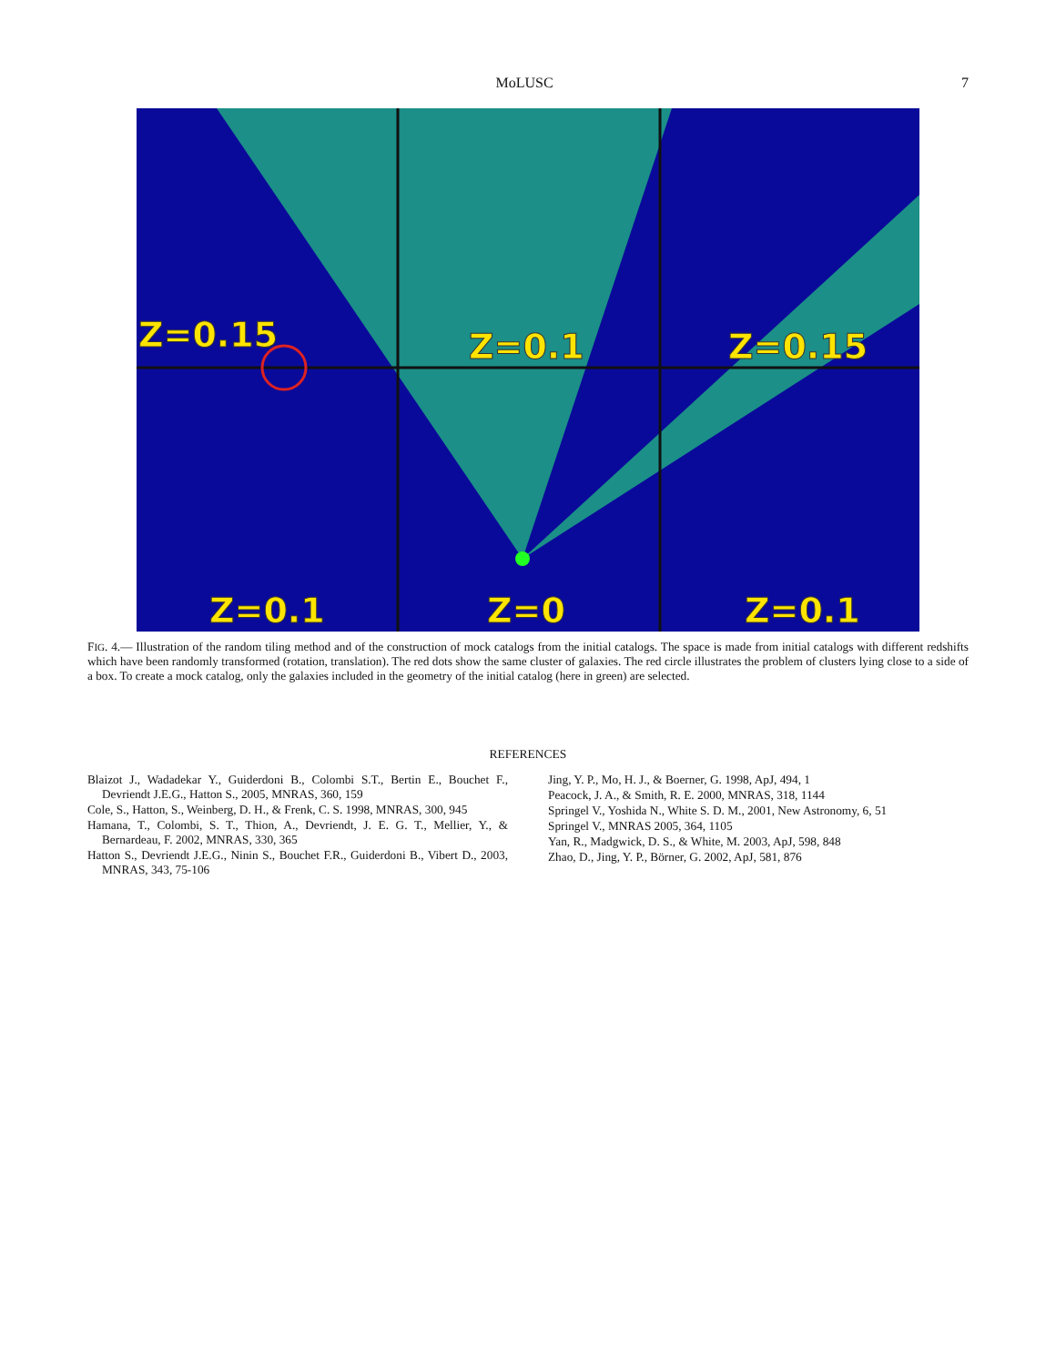MoLUSC 7
Z=0.15
Z=0.1
Z=0.15
Z=0.1
Z=0
Z=0.1
FIG. 4.— Illustration of the random tiling method and of the construction of mock catalogs from the initial catalogs. The space is made from initial catalogs with different redshifts which have been randomly transformed (rotation, translation). The red dots show the same cluster of galaxies. The red circle illustrates the problem of clusters lying close to a side of a box. To create a mock catalog, only the galaxies included in the geometry of the initial catalog (here in green) are selected.
REFERENCES
Blaizot J., Wadadekar Y., Guiderdoni B., Colombi S.T., Bertin E., Bouchet F., Devriendt J.E.G., Hatton S., 2005, MNRAS, 360, 159
Cole, S., Hatton, S., Weinberg, D. H., & Frenk, C. S. 1998, MNRAS, 300, 945
Hamana, T., Colombi, S. T., Thion, A., Devriendt, J. E. G. T., Mellier, Y., & Bernardeau, F. 2002, MNRAS, 330, 365
Hatton S., Devriendt J.E.G., Ninin S., Bouchet F.R., Guiderdoni B., Vibert D., 2003, MNRAS, 343, 75-106
Jing, Y. P., Mo, H. J., & Boerner, G. 1998, ApJ, 494, 1
Peacock, J. A., & Smith, R. E. 2000, MNRAS, 318, 1144
Springel V., Yoshida N., White S. D. M., 2001, New Astronomy, 6, 51
Springel V., MNRAS 2005, 364, 1105
Yan, R., Madgwick, D. S., & White, M. 2003, ApJ, 598, 848
Zhao, D., Jing, Y. P., Börner, G. 2002, ApJ, 581, 876